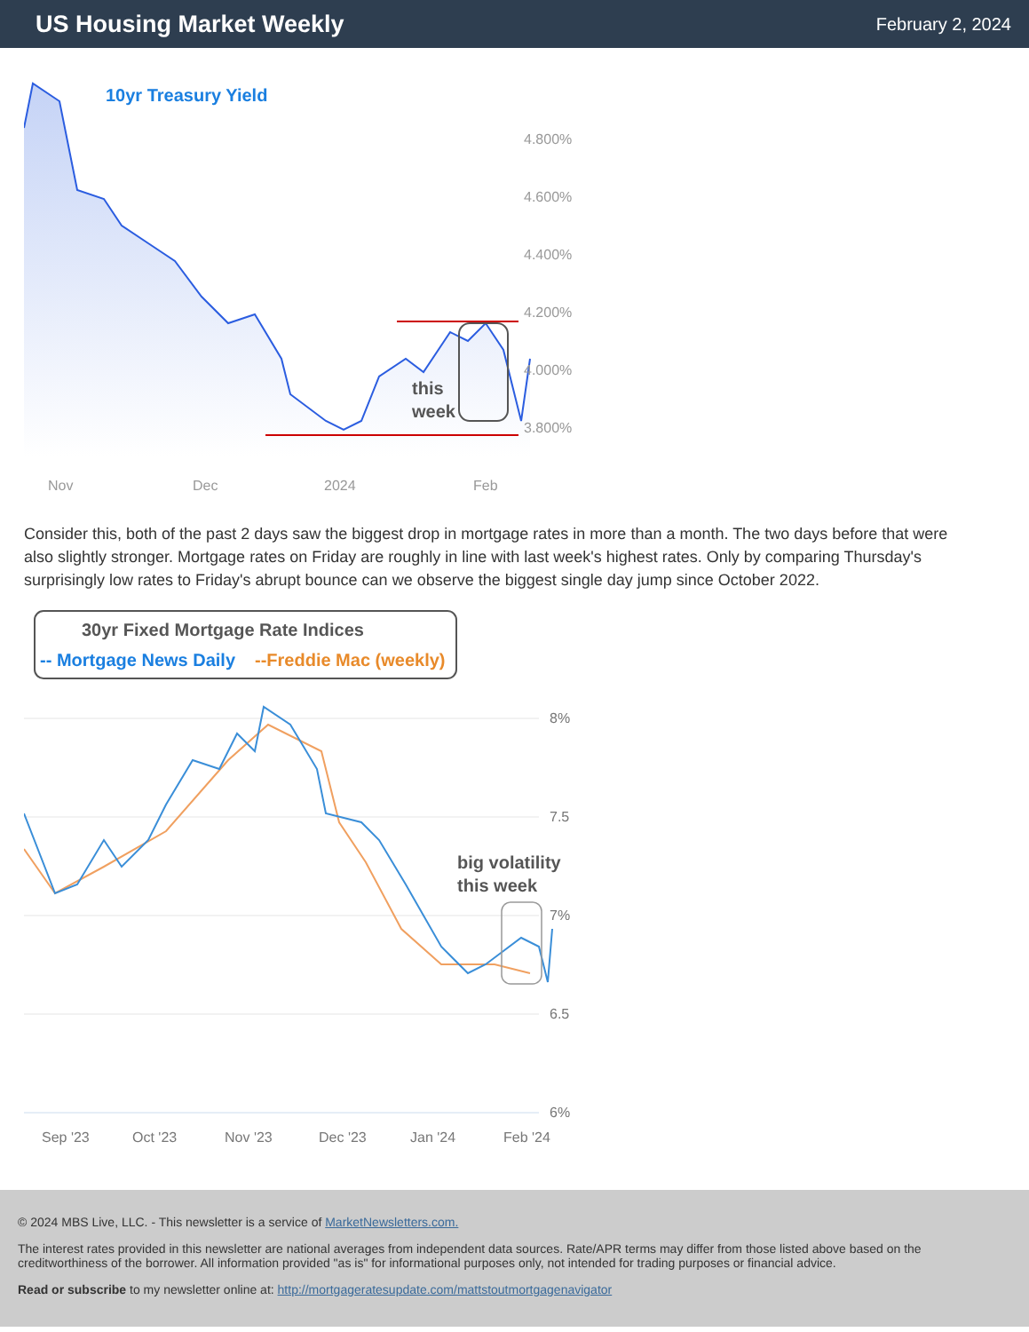US Housing Market Weekly
February 2, 2024
10yr Treasury Yield
this
week
4.800%
4.600%
4.400%
4.200%
4.000%
3.800%
Nov
Dec
2024
Feb
Consider this, both of the past 2 days saw the biggest drop in mortgage rates in more than a month. The two days before that were also slightly stronger. Mortgage rates on Friday are roughly in line with last week's highest rates. Only by comparing Thursday's surprisingly low rates to Friday's abrupt bounce can we observe the biggest single day jump since October 2022.
30yr Fixed Mortgage Rate Indices
-- Mortgage News Daily
--Freddie Mac (weekly)
big volatility
this week
8%
7.5
7%
6.5
6%
Sep '23
Oct '23
Nov '23
Dec '23
Jan '24
Feb '24
© 2024 MBS Live, LLC. - This newsletter is a service of MarketNewsletters.com.
The interest rates provided in this newsletter are national averages from independent data sources. Rate/APR terms may differ from those listed above based on the creditworthiness of the borrower. All information provided "as is" for informational purposes only, not intended for trading purposes or financial advice.
Read or subscribe to my newsletter online at: http://mortgageratesupdate.com/mattstoutmortgagenavigator